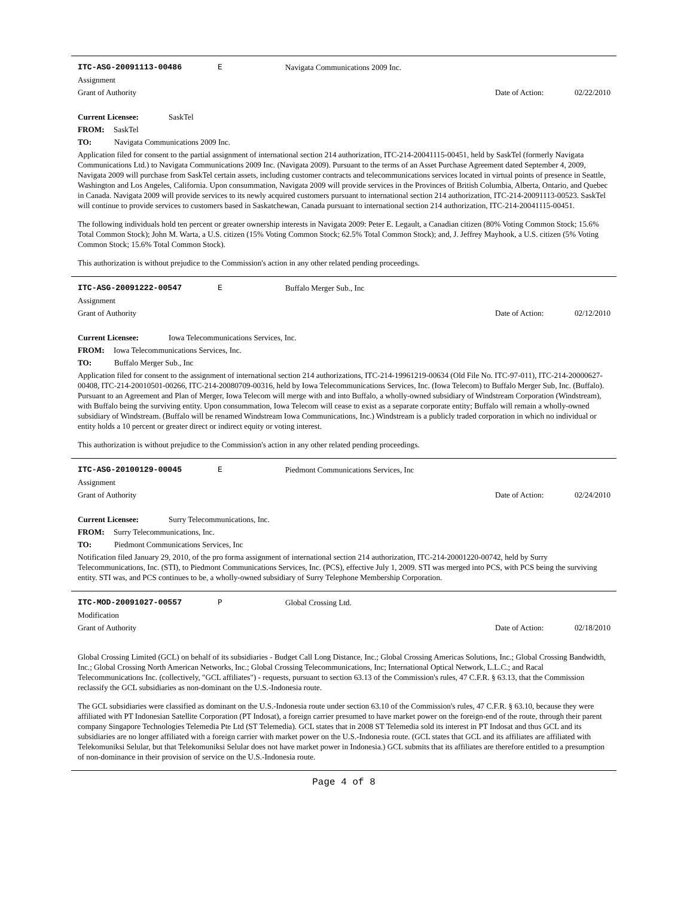ITC-ASG-20091113-00486 E Navigata Communications 2009 Inc.
Assignment
Grant of Authority Date of Action: 02/22/2010
Current Licensee: SaskTel
FROM: SaskTel
TO: Navigata Communications 2009 Inc.
Application filed for consent to the partial assignment of international section 214 authorization, ITC-214-20041115-00451, held by SaskTel (formerly Navigata Communications Ltd.) to Navigata Communications 2009 Inc. (Navigata 2009). Pursuant to the terms of an Asset Purchase Agreement dated September 4, 2009, Navigata 2009 will purchase from SaskTel certain assets, including customer contracts and telecommunications services located in virtual points of presence in Seattle, Washington and Los Angeles, California. Upon consummation, Navigata 2009 will provide services in the Provinces of British Columbia, Alberta, Ontario, and Quebec in Canada. Navigata 2009 will provide services to its newly acquired customers pursuant to international section 214 authorization, ITC-214-20091113-00523. SaskTel will continue to provide services to customers based in Saskatchewan, Canada pursuant to international section 214 authorization, ITC-214-20041115-00451.
The following individuals hold ten percent or greater ownership interests in Navigata 2009: Peter E. Legault, a Canadian citizen (80% Voting Common Stock; 15.6% Total Common Stock); John M. Warta, a U.S. citizen (15% Voting Common Stock; 62.5% Total Common Stock); and, J. Jeffrey Mayhook, a U.S. citizen (5% Voting Common Stock; 15.6% Total Common Stock).
This authorization is without prejudice to the Commission's action in any other related pending proceedings.
ITC-ASG-20091222-00547 E Buffalo Merger Sub., Inc
Assignment
Grant of Authority Date of Action: 02/12/2010
Current Licensee: Iowa Telecommunications Services, Inc.
FROM: Iowa Telecommunications Services, Inc.
TO: Buffalo Merger Sub., Inc
Application filed for consent to the assignment of international section 214 authorizations, ITC-214-19961219-00634 (Old File No. ITC-97-011), ITC-214-20000627-00408, ITC-214-20010501-00266, ITC-214-20080709-00316, held by Iowa Telecommunications Services, Inc. (Iowa Telecom) to Buffalo Merger Sub, Inc. (Buffalo). Pursuant to an Agreement and Plan of Merger, Iowa Telecom will merge with and into Buffalo, a wholly-owned subsidiary of Windstream Corporation (Windstream), with Buffalo being the surviving entity. Upon consummation, Iowa Telecom will cease to exist as a separate corporate entity; Buffalo will remain a wholly-owned subsidiary of Windstream. (Buffalo will be renamed Windstream Iowa Communications, Inc.) Windstream is a publicly traded corporation in which no individual or entity holds a 10 percent or greater direct or indirect equity or voting interest.
This authorization is without prejudice to the Commission's action in any other related pending proceedings.
ITC-ASG-20100129-00045 E Piedmont Communications Services, Inc
Assignment
Grant of Authority Date of Action: 02/24/2010
Current Licensee: Surry Telecommunications, Inc.
FROM: Surry Telecommunications, Inc.
TO: Piedmont Communications Services, Inc
Notification filed January 29, 2010, of the pro forma assignment of international section 214 authorization, ITC-214-20001220-00742, held by Surry Telecommunications, Inc. (STI), to Piedmont Communications Services, Inc. (PCS), effective July 1, 2009. STI was merged into PCS, with PCS being the surviving entity. STI was, and PCS continues to be, a wholly-owned subsidiary of Surry Telephone Membership Corporation.
ITC-MOD-20091027-00557 P Global Crossing Ltd.
Modification
Grant of Authority Date of Action: 02/18/2010
Global Crossing Limited (GCL) on behalf of its subsidiaries - Budget Call Long Distance, Inc.; Global Crossing Americas Solutions, Inc.; Global Crossing Bandwidth, Inc.; Global Crossing North American Networks, Inc.; Global Crossing Telecommunications, Inc; International Optical Network, L.L.C.; and Racal Telecommunications Inc. (collectively, "GCL affiliates") - requests, pursuant to section 63.13 of the Commission's rules, 47 C.F.R. § 63.13, that the Commission reclassify the GCL subsidiaries as non-dominant on the U.S.-Indonesia route.
The GCL subsidiaries were classified as dominant on the U.S.-Indonesia route under section 63.10 of the Commission's rules, 47 C.F.R. § 63.10, because they were affiliated with PT Indonesian Satellite Corporation (PT Indosat), a foreign carrier presumed to have market power on the foreign-end of the route, through their parent company Singapore Technologies Telemedia Pte Ltd (ST Telemedia). GCL states that in 2008 ST Telemedia sold its interest in PT Indosat and thus GCL and its subsidiaries are no longer affiliated with a foreign carrier with market power on the U.S.-Indonesia route. (GCL states that GCL and its affiliates are affiliated with Telekomuniksi Selular, but that Telekomuniksi Selular does not have market power in Indonesia.) GCL submits that its affiliates are therefore entitled to a presumption of non-dominance in their provision of service on the U.S.-Indonesia route.
Page 4 of 8